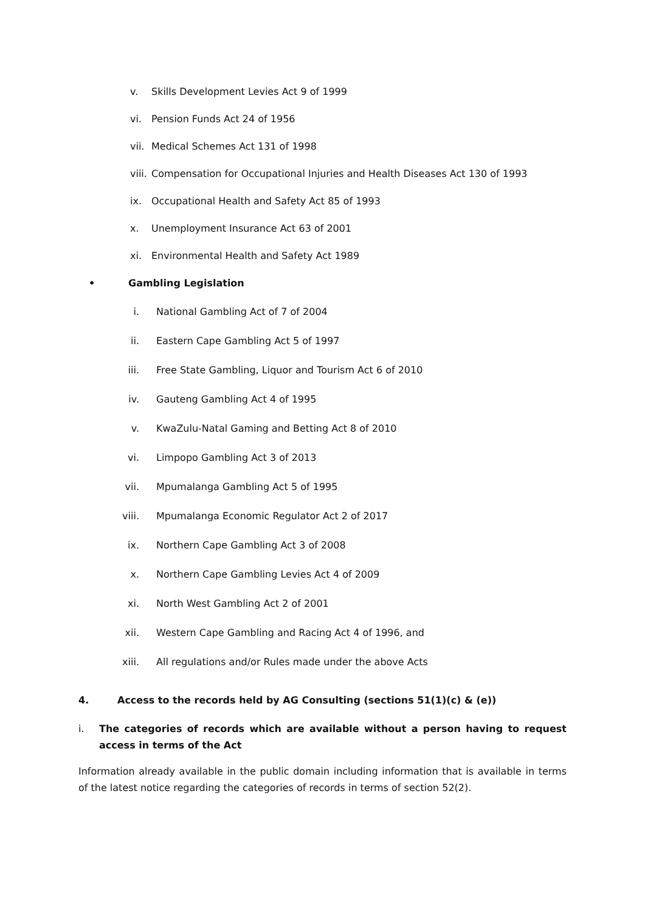v. Skills Development Levies Act 9 of 1999
vi. Pension Funds Act 24 of 1956
vii. Medical Schemes Act 131 of 1998
viii. Compensation for Occupational Injuries and Health Diseases Act 130 of 1993
ix. Occupational Health and Safety Act 85 of 1993
x. Unemployment Insurance Act 63 of 2001
xi. Environmental Health and Safety Act 1989
• Gambling Legislation
i. National Gambling Act of 7 of 2004
ii. Eastern Cape Gambling Act 5 of 1997
iii. Free State Gambling, Liquor and Tourism Act 6 of 2010
iv. Gauteng Gambling Act 4 of 1995
v. KwaZulu-Natal Gaming and Betting Act 8 of 2010
vi. Limpopo Gambling Act 3 of 2013
vii. Mpumalanga Gambling Act 5 of 1995
viii. Mpumalanga Economic Regulator Act 2 of 2017
ix. Northern Cape Gambling Act 3 of 2008
x. Northern Cape Gambling Levies Act 4 of 2009
xi. North West Gambling Act 2 of 2001
xii. Western Cape Gambling and Racing Act 4 of 1996, and
xiii. All regulations and/or Rules made under the above Acts
4. Access to the records held by AG Consulting (sections 51(1)(c) & (e))
i. The categories of records which are available without a person having to request access in terms of the Act
Information already available in the public domain including information that is available in terms of the latest notice regarding the categories of records in terms of section 52(2).